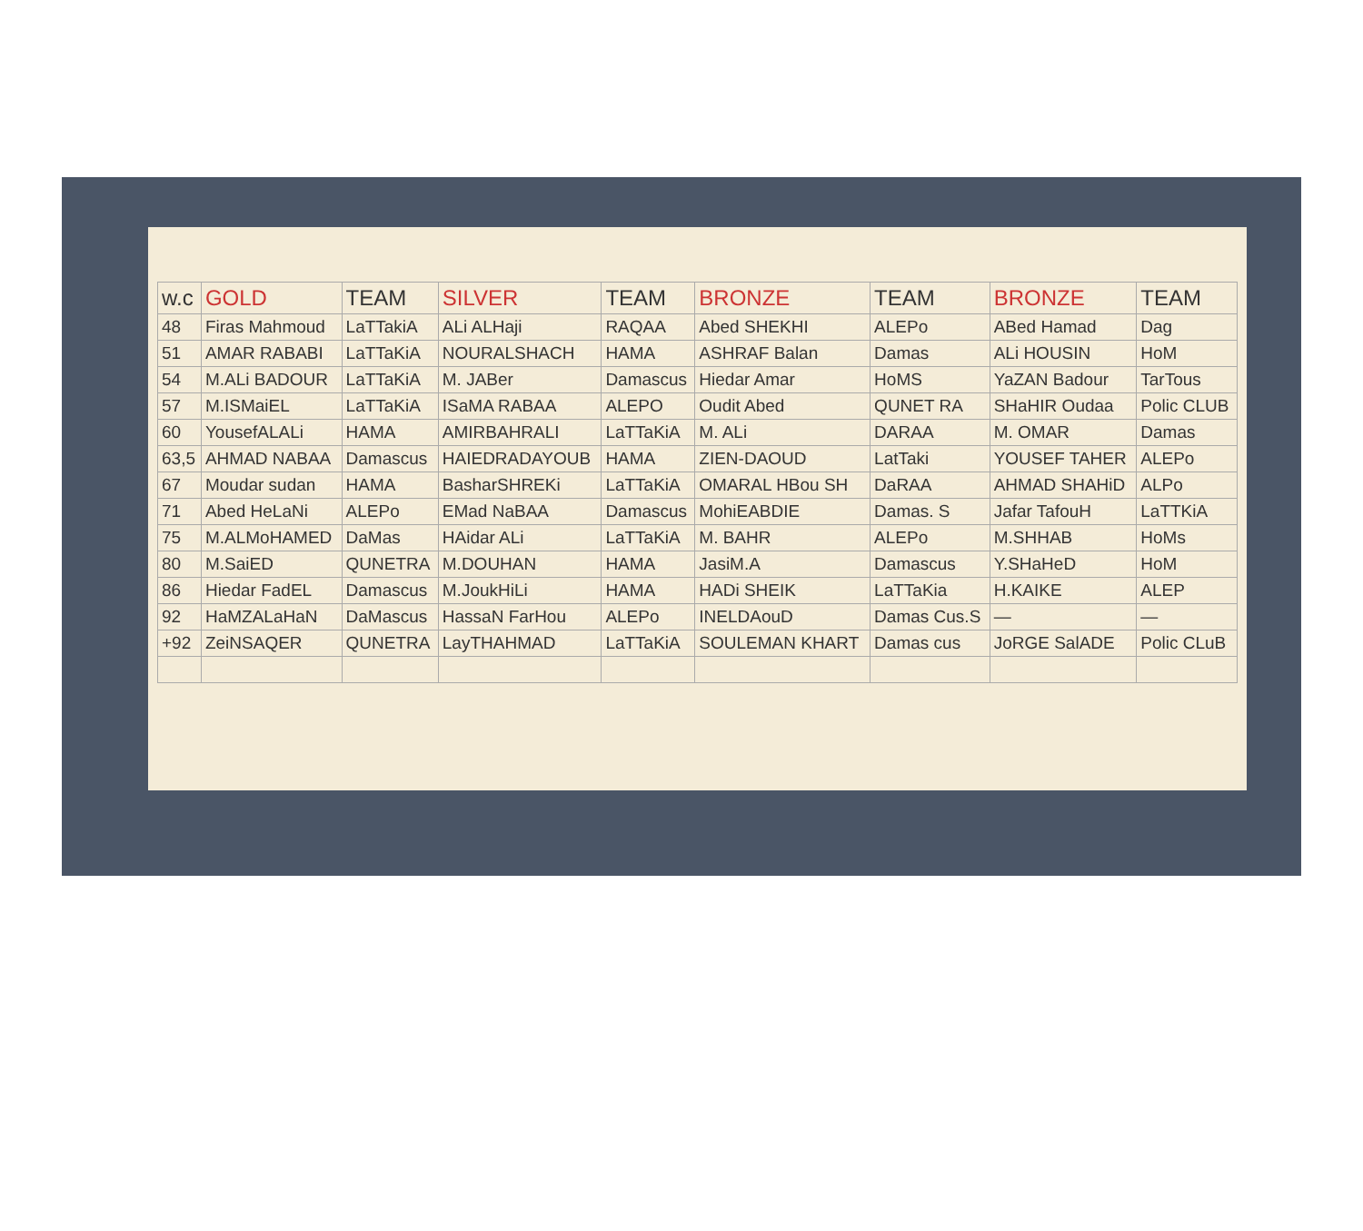| w.c | GOLD | TEAM | SILVER | TEAM | BRONZE | TEAM | BRONZE | TEAM |
| --- | --- | --- | --- | --- | --- | --- | --- | --- |
| 48 | Firas Mahmoud | LaTTakiA | ALi ALHaji | RAQAA | Abed SHEKHI | ALEPo | ABed Hamad | Dag |
| 51 | AMAR RABABI | LaTTaKiA | NOURALSHACH | HAMA | ASHRAF Balan | Damas | ALi HOUSIN | HoM |
| 54 | M.ALi BADOUR | LaTTaKiA | M. JABer | Damascus | Hiedar Amar | HoMS | YaZAN Badour | TarTous |
| 57 | M.ISMaiEL | LaTTaKiA | ISaMA RABAA | ALEPO | Oudit Abed | QUNET RA | SHaHIR Oudaa | Polic CLUB |
| 60 | YousefALALi | HAMA | AMIRBAHRALI | LaTTaKiA | M. ALi | DARAA | M. OMAR | Damas |
| 63,5 | AHMAD NABAA | Damascus | HAIEDRADAYOUB | HAMA | ZIEN-DAOUD | LatTaki | YOUSEF TAHER | ALEPo |
| 67 | Moudar sudan | HAMA | BasharSHREKi | LaTTaKiA | OMARAL HBou SH | DaRAA | AHMAD SHAHiD | ALPo |
| 71 | Abed HeLaNi | ALEPo | EMad NaBAA | Damascus | MohiEABDIE | Damas. S | Jafar TafouH | LaTTKiA |
| 75 | M.ALMoHAMED | DaMas | HAidar ALi | LaTTaKiA | M. BAHR | ALEPo | M.SHHAB | HoMs |
| 80 | M.SaiED | QUNETRA | M.DOUHAN | HAMA | JasiM.A | Damascus | Y.SHaHeD | HoM |
| 86 | Hiedar FadEL | Damascus | M.JoukHiLi | HAMA | HADi SHEIK | LaTTaKia | H.KAIKE | ALEP |
| 92 | HaMZALaHaN | DaMascus | HassaN FarHou | ALEPo | INELDAouD | Damas Cus.S | — | — |
| +92 | ZeiNSAQER | QUNETRA | LayTHAHMAD | LaTTaKiA | SOULEMAN KHART | Damas cus | JoRGE SalADE | Polic CLuB |